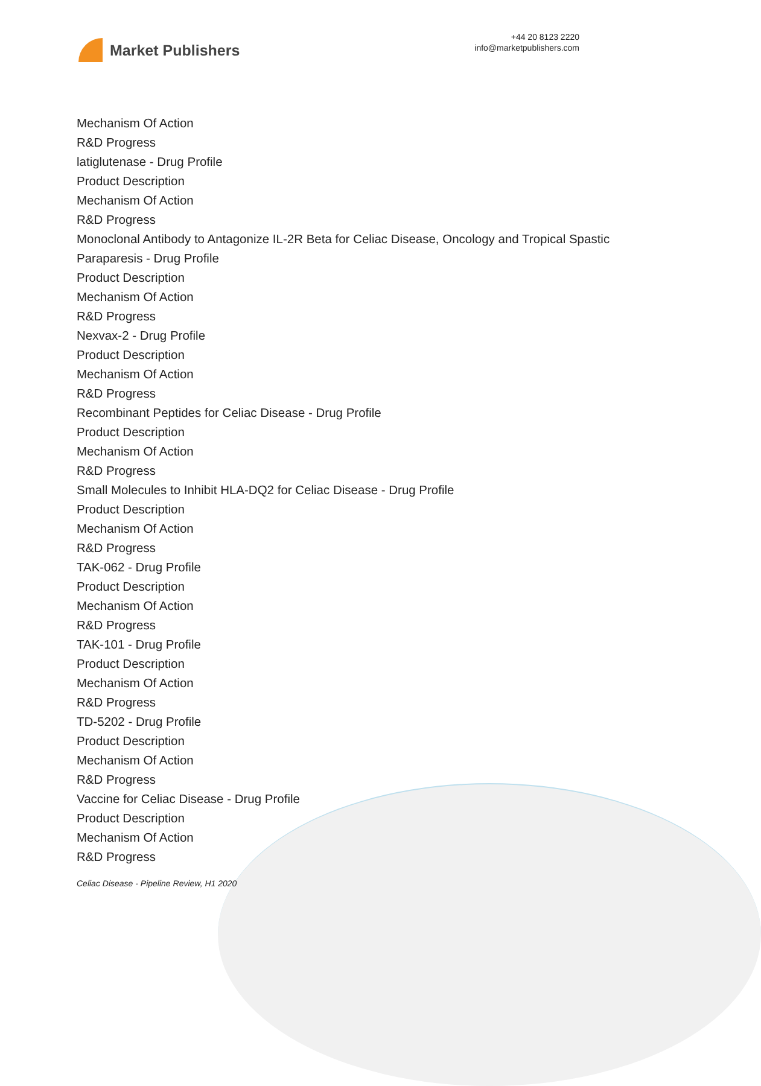Market Publishers
+44 20 8123 2220
info@marketpublishers.com
Mechanism Of Action
R&D Progress
latiglutenase - Drug Profile
Product Description
Mechanism Of Action
R&D Progress
Monoclonal Antibody to Antagonize IL-2R Beta for Celiac Disease, Oncology and Tropical Spastic Paraparesis - Drug Profile
Product Description
Mechanism Of Action
R&D Progress
Nexvax-2 - Drug Profile
Product Description
Mechanism Of Action
R&D Progress
Recombinant Peptides for Celiac Disease - Drug Profile
Product Description
Mechanism Of Action
R&D Progress
Small Molecules to Inhibit HLA-DQ2 for Celiac Disease - Drug Profile
Product Description
Mechanism Of Action
R&D Progress
TAK-062 - Drug Profile
Product Description
Mechanism Of Action
R&D Progress
TAK-101 - Drug Profile
Product Description
Mechanism Of Action
R&D Progress
TD-5202 - Drug Profile
Product Description
Mechanism Of Action
R&D Progress
Vaccine for Celiac Disease - Drug Profile
Product Description
Mechanism Of Action
R&D Progress
Celiac Disease - Pipeline Review, H1 2020